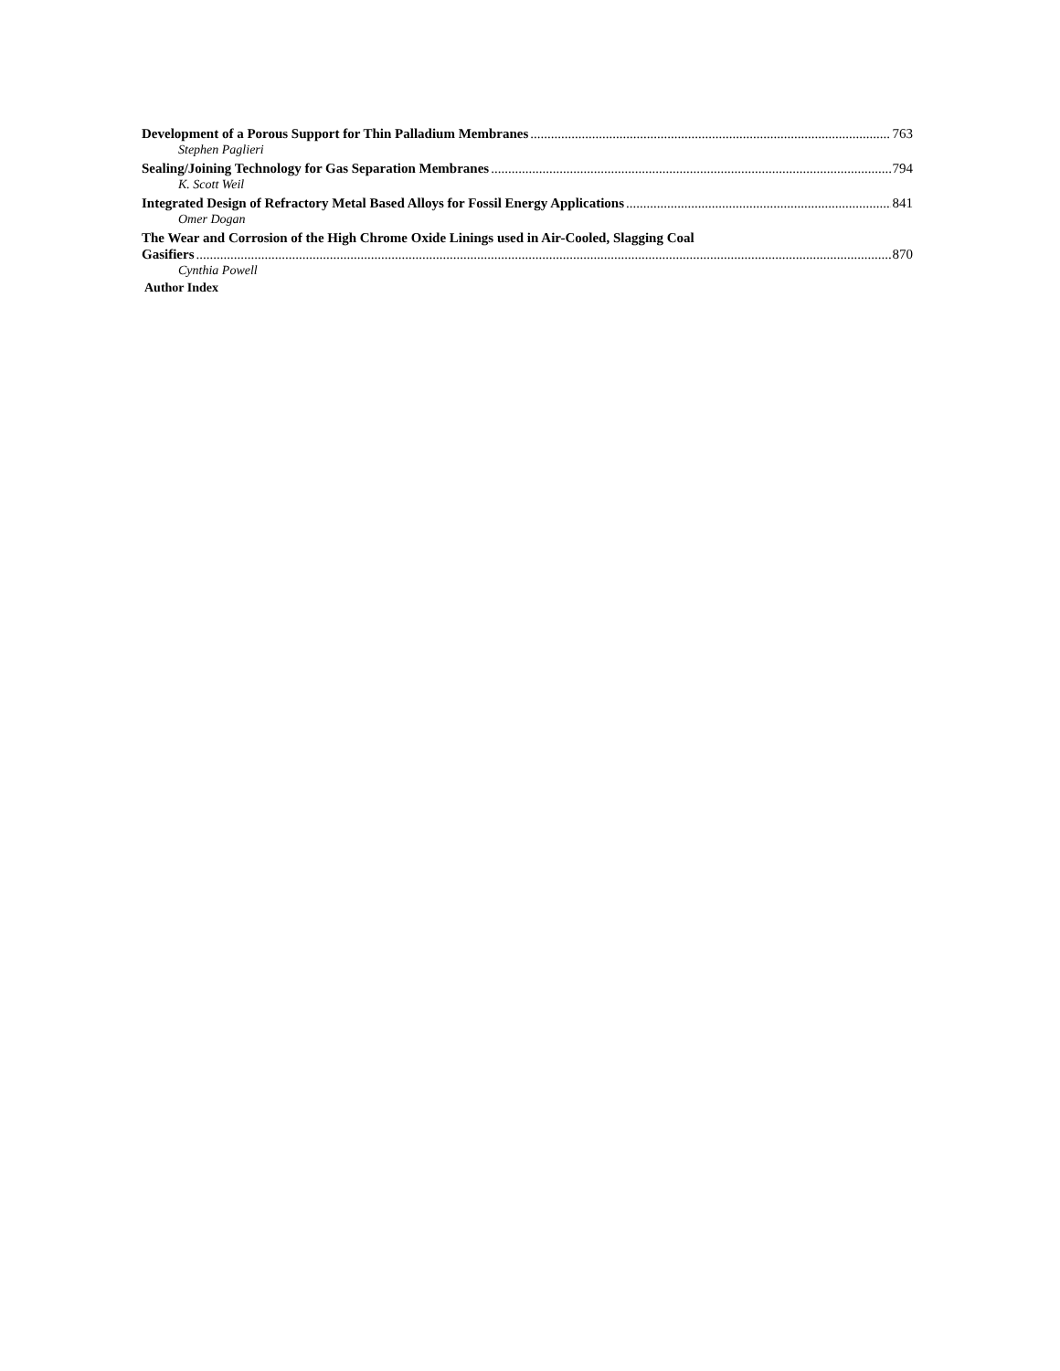Development of a Porous Support for Thin Palladium Membranes 763
Stephen Paglieri
Sealing/Joining Technology for Gas Separation Membranes 794
K. Scott Weil
Integrated Design of Refractory Metal Based Alloys for Fossil Energy Applications 841
Omer Dogan
The Wear and Corrosion of the High Chrome Oxide Linings used in Air-Cooled, Slagging Coal
Gasifiers 870
Cynthia Powell
Author Index